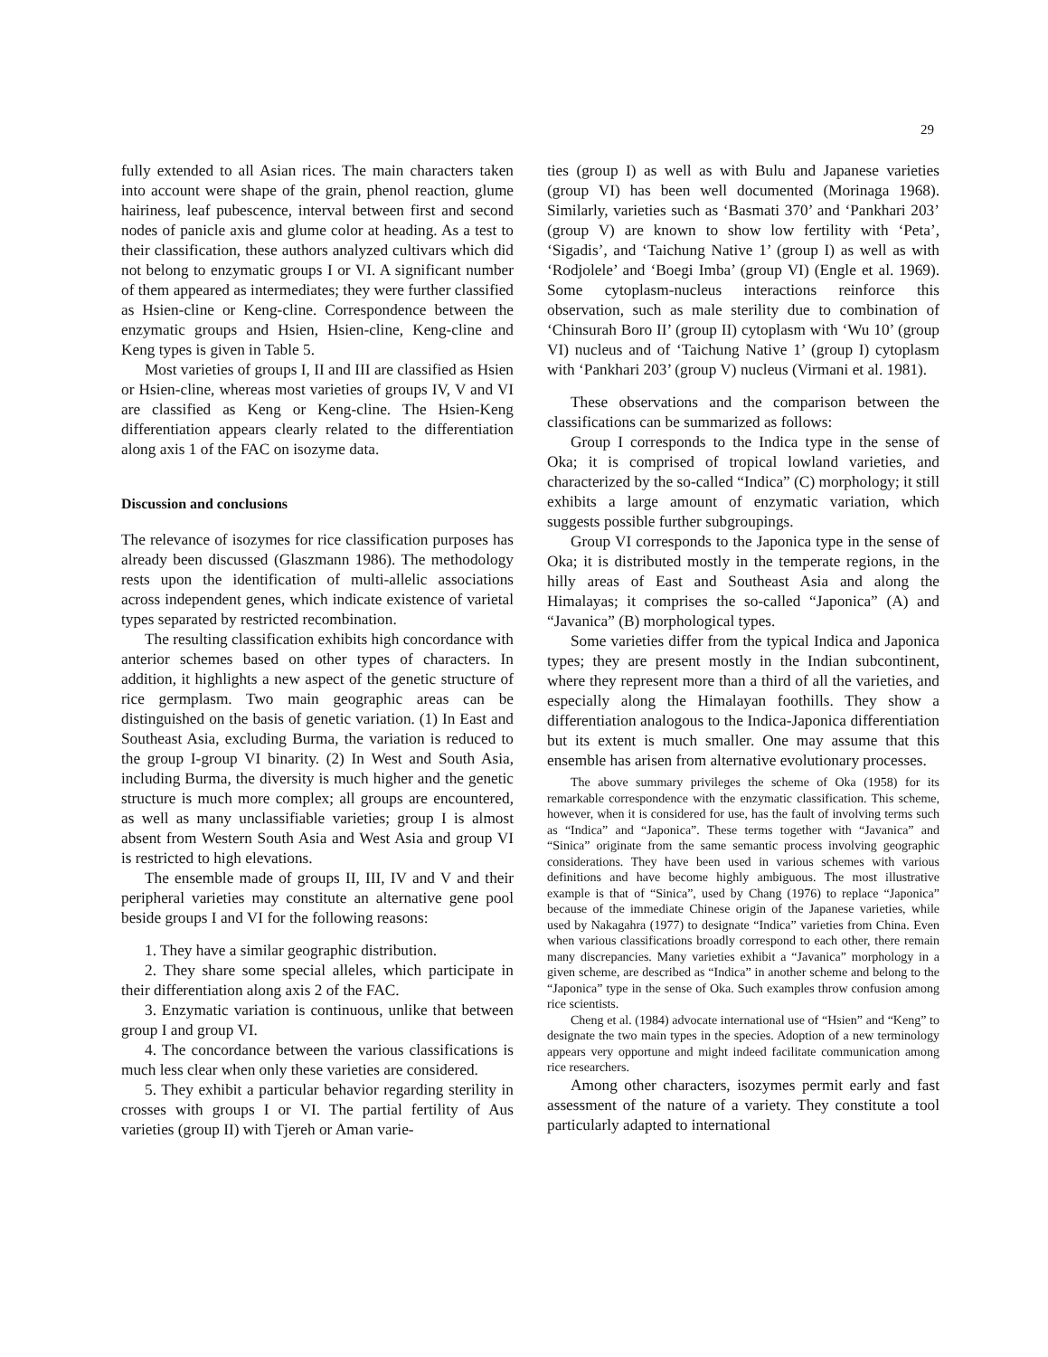29
fully extended to all Asian rices. The main characters taken into account were shape of the grain, phenol reaction, glume hairiness, leaf pubescence, interval between first and second nodes of panicle axis and glume color at heading. As a test to their classification, these authors analyzed cultivars which did not belong to enzymatic groups I or VI. A significant number of them appeared as intermediates; they were further classified as Hsien-cline or Keng-cline. Correspondence between the enzymatic groups and Hsien, Hsien-cline, Keng-cline and Keng types is given in Table 5.
Most varieties of groups I, II and III are classified as Hsien or Hsien-cline, whereas most varieties of groups IV, V and VI are classified as Keng or Keng-cline. The Hsien-Keng differentiation appears clearly related to the differentiation along axis 1 of the FAC on isozyme data.
Discussion and conclusions
The relevance of isozymes for rice classification purposes has already been discussed (Glaszmann 1986). The methodology rests upon the identification of multi-allelic associations across independent genes, which indicate existence of varietal types separated by restricted recombination.
The resulting classification exhibits high concordance with anterior schemes based on other types of characters. In addition, it highlights a new aspect of the genetic structure of rice germplasm. Two main geographic areas can be distinguished on the basis of genetic variation. (1) In East and Southeast Asia, excluding Burma, the variation is reduced to the group I-group VI binarity. (2) In West and South Asia, including Burma, the diversity is much higher and the genetic structure is much more complex; all groups are encountered, as well as many unclassifiable varieties; group I is almost absent from Western South Asia and West Asia and group VI is restricted to high elevations.
The ensemble made of groups II, III, IV and V and their peripheral varieties may constitute an alternative gene pool beside groups I and VI for the following reasons:
1. They have a similar geographic distribution.
2. They share some special alleles, which participate in their differentiation along axis 2 of the FAC.
3. Enzymatic variation is continuous, unlike that between group I and group VI.
4. The concordance between the various classifications is much less clear when only these varieties are considered.
5. They exhibit a particular behavior regarding sterility in crosses with groups I or VI. The partial fertility of Aus varieties (group II) with Tjereh or Aman varie-
ties (group I) as well as with Bulu and Japanese varieties (group VI) has been well documented (Morinaga 1968). Similarly, varieties such as ‘Basmati 370’ and ‘Pankhari 203’ (group V) are known to show low fertility with ‘Peta’, ‘Sigadis’, and ‘Taichung Native 1’ (group I) as well as with ‘Rodjolele’ and ‘Boegi Imba’ (group VI) (Engle et al. 1969). Some cytoplasm-nucleus interactions reinforce this observation, such as male sterility due to combination of ‘Chinsurah Boro II’ (group II) cytoplasm with ‘Wu 10’ (group VI) nucleus and of ‘Taichung Native 1’ (group I) cytoplasm with ‘Pankhari 203’ (group V) nucleus (Virmani et al. 1981).
These observations and the comparison between the classifications can be summarized as follows:
Group I corresponds to the Indica type in the sense of Oka; it is comprised of tropical lowland varieties, and characterized by the so-called “Indica” (C) morphology; it still exhibits a large amount of enzymatic variation, which suggests possible further subgroupings.
Group VI corresponds to the Japonica type in the sense of Oka; it is distributed mostly in the temperate regions, in the hilly areas of East and Southeast Asia and along the Himalayas; it comprises the so-called “Japonica” (A) and “Javanica” (B) morphological types.
Some varieties differ from the typical Indica and Japonica types; they are present mostly in the Indian subcontinent, where they represent more than a third of all the varieties, and especially along the Himalayan foothills. They show a differentiation analogous to the Indica-Japonica differentiation but its extent is much smaller. One may assume that this ensemble has arisen from alternative evolutionary processes.
The above summary privileges the scheme of Oka (1958) for its remarkable correspondence with the enzymatic classification. This scheme, however, when it is considered for use, has the fault of involving terms such as “Indica” and “Japonica”. These terms together with “Javanica” and “Sinica” originate from the same semantic process involving geographic considerations. They have been used in various schemes with various definitions and have become highly ambiguous. The most illustrative example is that of “Sinica”, used by Chang (1976) to replace “Japonica” because of the immediate Chinese origin of the Japanese varieties, while used by Nakagahra (1977) to designate “Indica” varieties from China. Even when various classifications broadly correspond to each other, there remain many discrepancies. Many varieties exhibit a “Javanica” morphology in a given scheme, are described as “Indica” in another scheme and belong to the “Japonica” type in the sense of Oka. Such examples throw confusion among rice scientists.
Cheng et al. (1984) advocate international use of “Hsien” and “Keng” to designate the two main types in the species. Adoption of a new terminology appears very opportune and might indeed facilitate communication among rice researchers.
Among other characters, isozymes permit early and fast assessment of the nature of a variety. They constitute a tool particularly adapted to international